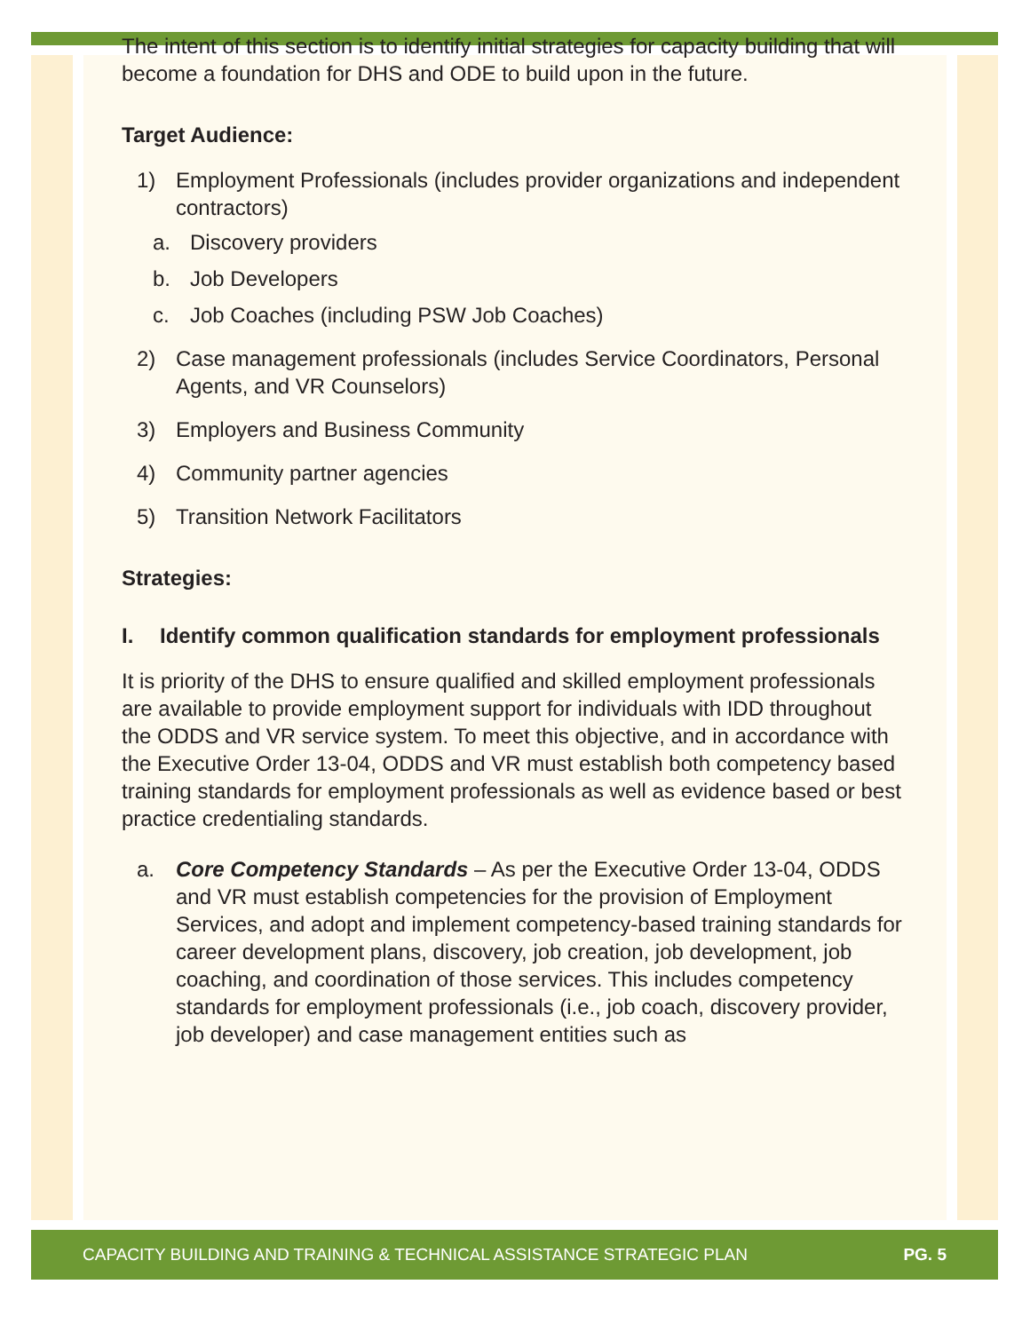The intent of this section is to identify initial strategies for capacity building that will become a foundation for DHS and ODE to build upon in the future.
Target Audience:
1) Employment Professionals (includes provider organizations and independent contractors)
a. Discovery providers
b. Job Developers
c. Job Coaches (including PSW Job Coaches)
2) Case management professionals (includes Service Coordinators, Personal Agents, and VR Counselors)
3) Employers and Business Community
4) Community partner agencies
5) Transition Network Facilitators
Strategies:
I. Identify common qualification standards for employment professionals
It is priority of the DHS to ensure qualified and skilled employment professionals are available to provide employment support for individuals with IDD throughout the ODDS and VR service system. To meet this objective, and in accordance with the Executive Order 13-04, ODDS and VR must establish both competency based training standards for employment professionals as well as evidence based or best practice credentialing standards.
a. Core Competency Standards – As per the Executive Order 13-04, ODDS and VR must establish competencies for the provision of Employment Services, and adopt and implement competency-based training standards for career development plans, discovery, job creation, job development, job coaching, and coordination of those services. This includes competency standards for employment professionals (i.e., job coach, discovery provider, job developer) and case management entities such as
CAPACITY BUILDING AND TRAINING & TECHNICAL ASSISTANCE STRATEGIC PLAN PG. 5